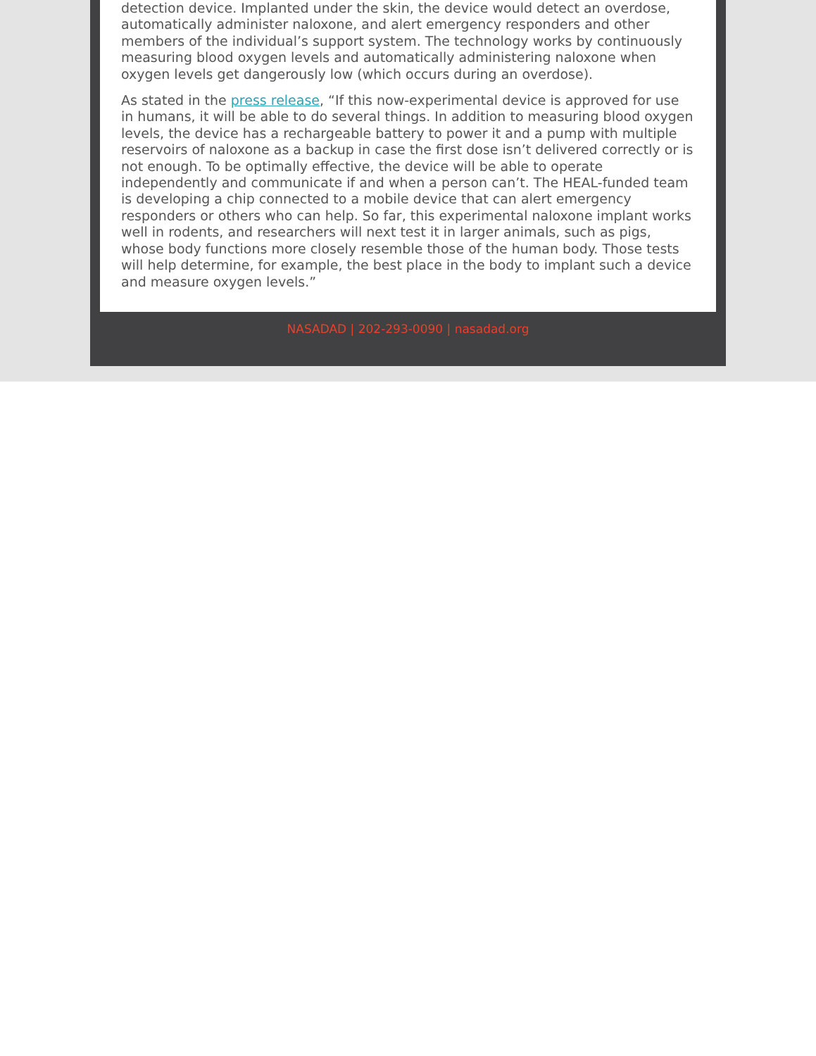detection device. Implanted under the skin, the device would detect an overdose, automatically administer naloxone, and alert emergency responders and other members of the individual’s support system. The technology works by continuously measuring blood oxygen levels and automatically administering naloxone when oxygen levels get dangerously low (which occurs during an overdose).
As stated in the press release, “If this now-experimental device is approved for use in humans, it will be able to do several things. In addition to measuring blood oxygen levels, the device has a rechargeable battery to power it and a pump with multiple reservoirs of naloxone as a backup in case the first dose isn’t delivered correctly or is not enough. To be optimally effective, the device will be able to operate independently and communicate if and when a person can’t. The HEAL-funded team is developing a chip connected to a mobile device that can alert emergency responders or others who can help. So far, this experimental naloxone implant works well in rodents, and researchers will next test it in larger animals, such as pigs, whose body functions more closely resemble those of the human body. Those tests will help determine, for example, the best place in the body to implant such a device and measure oxygen levels.”
NASADAD | 202-293-0090 | nasadad.org